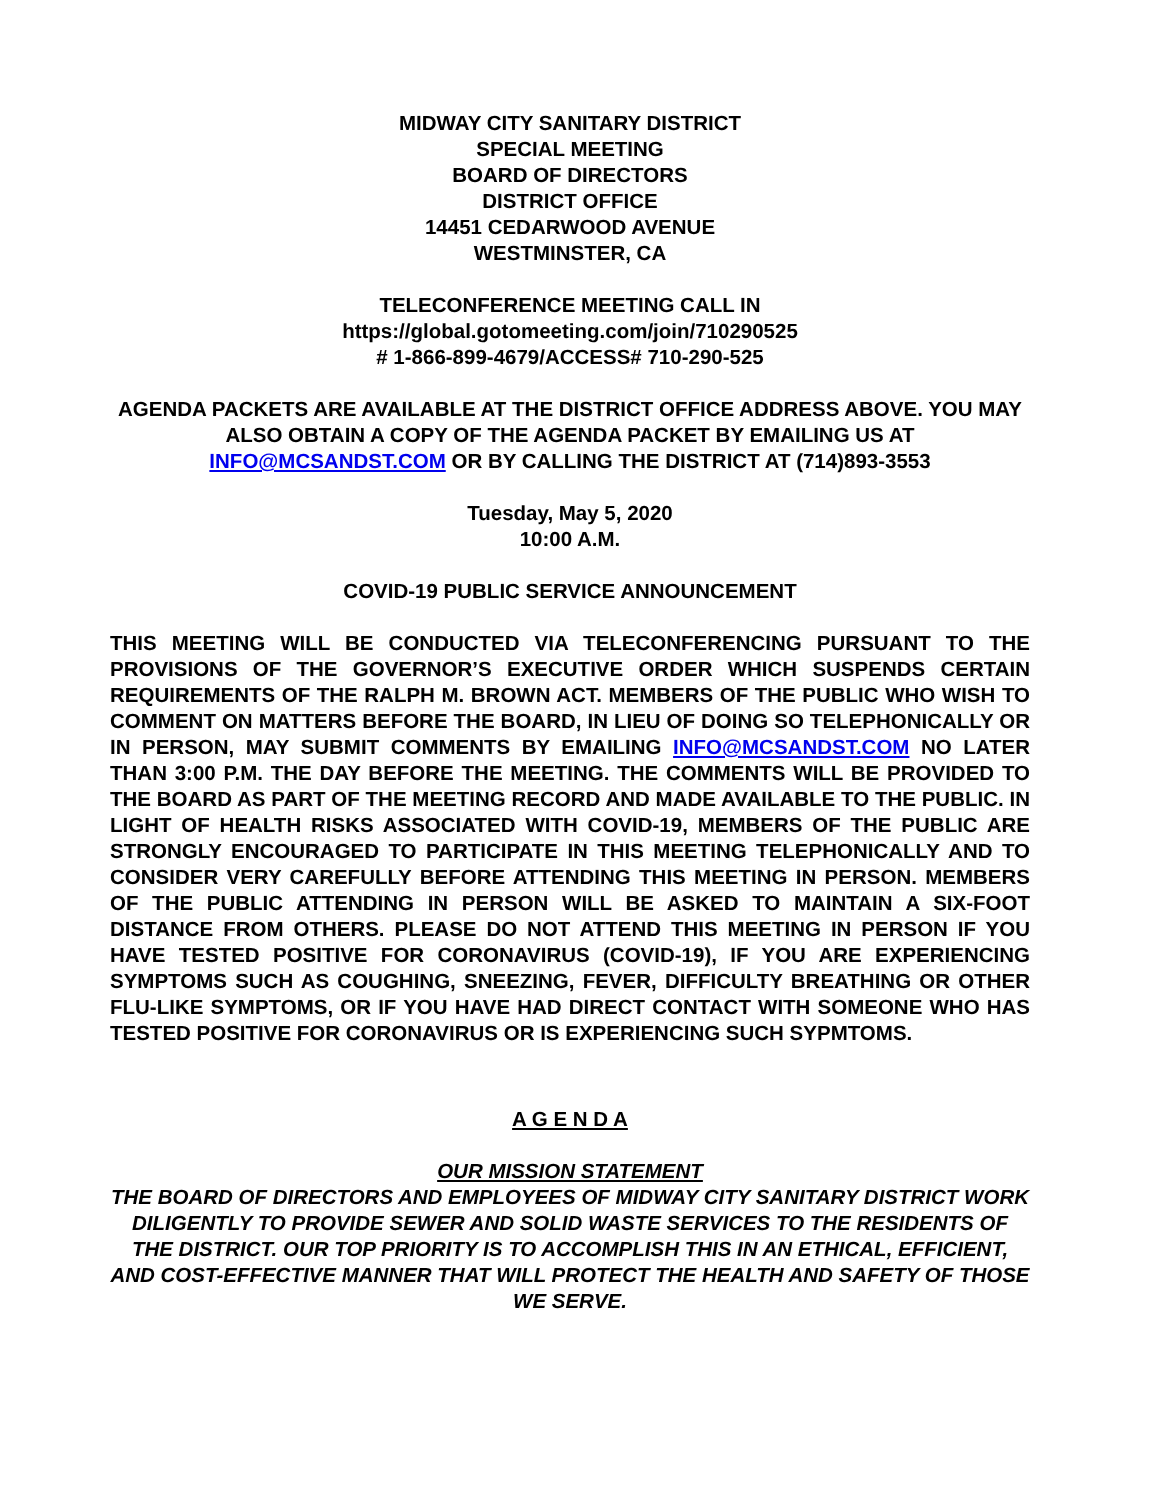MIDWAY CITY SANITARY DISTRICT
SPECIAL MEETING
BOARD OF DIRECTORS
DISTRICT OFFICE
14451 CEDARWOOD AVENUE
WESTMINSTER, CA
TELECONFERENCE MEETING CALL IN
https://global.gotomeeting.com/join/710290525
# 1-866-899-4679/ACCESS# 710-290-525
AGENDA PACKETS ARE AVAILABLE AT THE DISTRICT OFFICE ADDRESS ABOVE. YOU MAY ALSO OBTAIN A COPY OF THE AGENDA PACKET BY EMAILING US AT INFO@MCSANDST.COM OR BY CALLING THE DISTRICT AT (714)893-3553
Tuesday, May 5, 2020
10:00 A.M.
COVID-19 PUBLIC SERVICE ANNOUNCEMENT
THIS MEETING WILL BE CONDUCTED VIA TELECONFERENCING PURSUANT TO THE PROVISIONS OF THE GOVERNOR’S EXECUTIVE ORDER WHICH SUSPENDS CERTAIN REQUIREMENTS OF THE RALPH M. BROWN ACT. MEMBERS OF THE PUBLIC WHO WISH TO COMMENT ON MATTERS BEFORE THE BOARD, IN LIEU OF DOING SO TELEPHONICALLY OR IN PERSON, MAY SUBMIT COMMENTS BY EMAILING INFO@MCSANDST.COM NO LATER THAN 3:00 P.M. THE DAY BEFORE THE MEETING. THE COMMENTS WILL BE PROVIDED TO THE BOARD AS PART OF THE MEETING RECORD AND MADE AVAILABLE TO THE PUBLIC. IN LIGHT OF HEALTH RISKS ASSOCIATED WITH COVID-19, MEMBERS OF THE PUBLIC ARE STRONGLY ENCOURAGED TO PARTICIPATE IN THIS MEETING TELEPHONICALLY AND TO CONSIDER VERY CAREFULLY BEFORE ATTENDING THIS MEETING IN PERSON. MEMBERS OF THE PUBLIC ATTENDING IN PERSON WILL BE ASKED TO MAINTAIN A SIX-FOOT DISTANCE FROM OTHERS. PLEASE DO NOT ATTEND THIS MEETING IN PERSON IF YOU HAVE TESTED POSITIVE FOR CORONAVIRUS (COVID-19), IF YOU ARE EXPERIENCING SYMPTOMS SUCH AS COUGHING, SNEEZING, FEVER, DIFFICULTY BREATHING OR OTHER FLU-LIKE SYMPTOMS, OR IF YOU HAVE HAD DIRECT CONTACT WITH SOMEONE WHO HAS TESTED POSITIVE FOR CORONAVIRUS OR IS EXPERIENCING SUCH SYPMTOMS.
A G E N D A
OUR MISSION STATEMENT
THE BOARD OF DIRECTORS AND EMPLOYEES OF MIDWAY CITY SANITARY DISTRICT WORK DILIGENTLY TO PROVIDE SEWER AND SOLID WASTE SERVICES TO THE RESIDENTS OF THE DISTRICT. OUR TOP PRIORITY IS TO ACCOMPLISH THIS IN AN ETHICAL, EFFICIENT, AND COST-EFFECTIVE MANNER THAT WILL PROTECT THE HEALTH AND SAFETY OF THOSE WE SERVE.